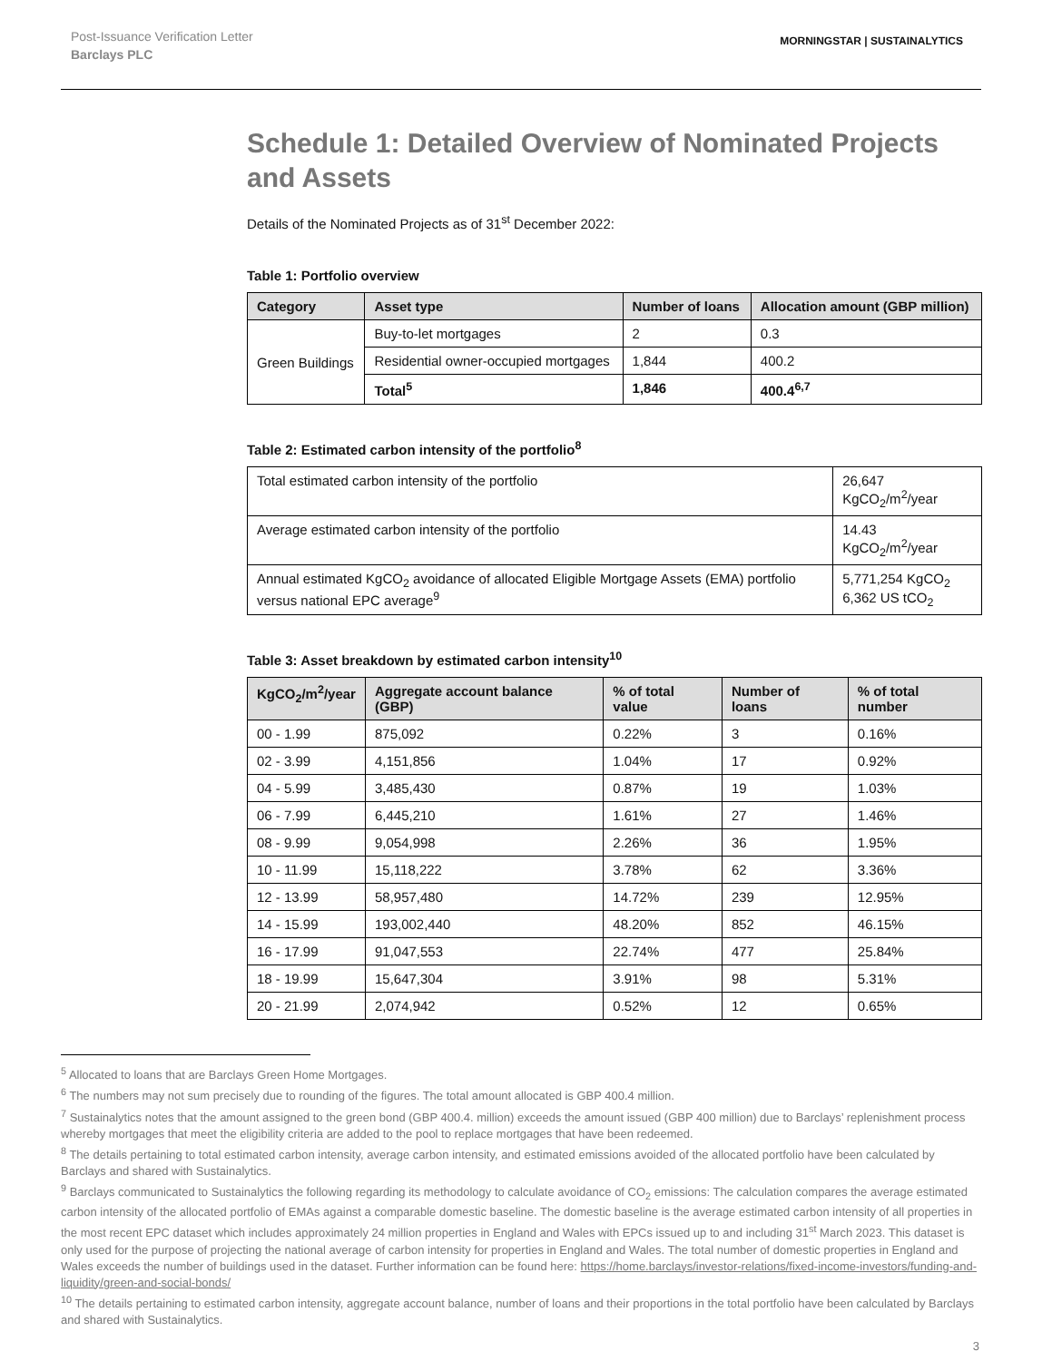Post-Issuance Verification Letter
Barclays PLC
MORNINGSTAR | SUSTAINALYTICS
Schedule 1: Detailed Overview of Nominated Projects and Assets
Details of the Nominated Projects as of 31<sup>st</sup> December 2022:
Table 1: Portfolio overview
| Category | Asset type | Number of loans | Allocation amount (GBP million) |
| --- | --- | --- | --- |
| Green Buildings | Buy-to-let mortgages | 2 | 0.3 |
| | Residential owner-occupied mortgages | 1,844 | 400.2 |
| | Total<sup>5</sup> | 1,846 | 400.4<sup>6,7</sup> |
Table 2: Estimated carbon intensity of the portfolio<sup>8</sup>
| Total estimated carbon intensity of the portfolio | 26,647 KgCO<sub>2</sub>/m<sup>2</sup>/year |
| Average estimated carbon intensity of the portfolio | 14.43 KgCO<sub>2</sub>/m<sup>2</sup>/year |
| Annual estimated KgCO<sub>2</sub> avoidance of allocated Eligible Mortgage Assets (EMA) portfolio versus national EPC average<sup>9</sup> | 5,771,254 KgCO<sub>2</sub> 6,362 US tCO<sub>2</sub> |
Table 3: Asset breakdown by estimated carbon intensity<sup>10</sup>
| KgCO<sub>2</sub>/m<sup>2</sup>/year | Aggregate account balance (GBP) | % of total value | Number of loans | % of total number |
| --- | --- | --- | --- | --- |
| 00 - 1.99 | 875,092 | 0.22% | 3 | 0.16% |
| 02 - 3.99 | 4,151,856 | 1.04% | 17 | 0.92% |
| 04 - 5.99 | 3,485,430 | 0.87% | 19 | 1.03% |
| 06 - 7.99 | 6,445,210 | 1.61% | 27 | 1.46% |
| 08 - 9.99 | 9,054,998 | 2.26% | 36 | 1.95% |
| 10 - 11.99 | 15,118,222 | 3.78% | 62 | 3.36% |
| 12 - 13.99 | 58,957,480 | 14.72% | 239 | 12.95% |
| 14 - 15.99 | 193,002,440 | 48.20% | 852 | 46.15% |
| 16 - 17.99 | 91,047,553 | 22.74% | 477 | 25.84% |
| 18 - 19.99 | 15,647,304 | 3.91% | 98 | 5.31% |
| 20 - 21.99 | 2,074,942 | 0.52% | 12 | 0.65% |
<sup>5</sup> Allocated to loans that are Barclays Green Home Mortgages.
<sup>6</sup> The numbers may not sum precisely due to rounding of the figures. The total amount allocated is GBP 400.4 million.
<sup>7</sup> Sustainalytics notes that the amount assigned to the green bond (GBP 400.4. million) exceeds the amount issued (GBP 400 million) due to Barclays’ replenishment process whereby mortgages that meet the eligibility criteria are added to the pool to replace mortgages that have been redeemed.
<sup>8</sup> The details pertaining to total estimated carbon intensity, average carbon intensity, and estimated emissions avoided of the allocated portfolio have been calculated by Barclays and shared with Sustainalytics.
<sup>9</sup> Barclays communicated to Sustainalytics the following regarding its methodology to calculate avoidance of CO<sub>2</sub> emissions: The calculation compares the average estimated carbon intensity of the allocated portfolio of EMAs against a comparable domestic baseline. The domestic baseline is the average estimated carbon intensity of all properties in the most recent EPC dataset which includes approximately 24 million properties in England and Wales with EPCs issued up to and including 31<sup>st</sup> March 2023. This dataset is only used for the purpose of projecting the national average of carbon intensity for properties in England and Wales. The total number of domestic properties in England and Wales exceeds the number of buildings used in the dataset. Further information can be found here: https://home.barclays/investor-relations/fixed-income-investors/funding-and-liquidity/green-and-social-bonds/
<sup>10</sup> The details pertaining to estimated carbon intensity, aggregate account balance, number of loans and their proportions in the total portfolio have been calculated by Barclays and shared with Sustainalytics.
3